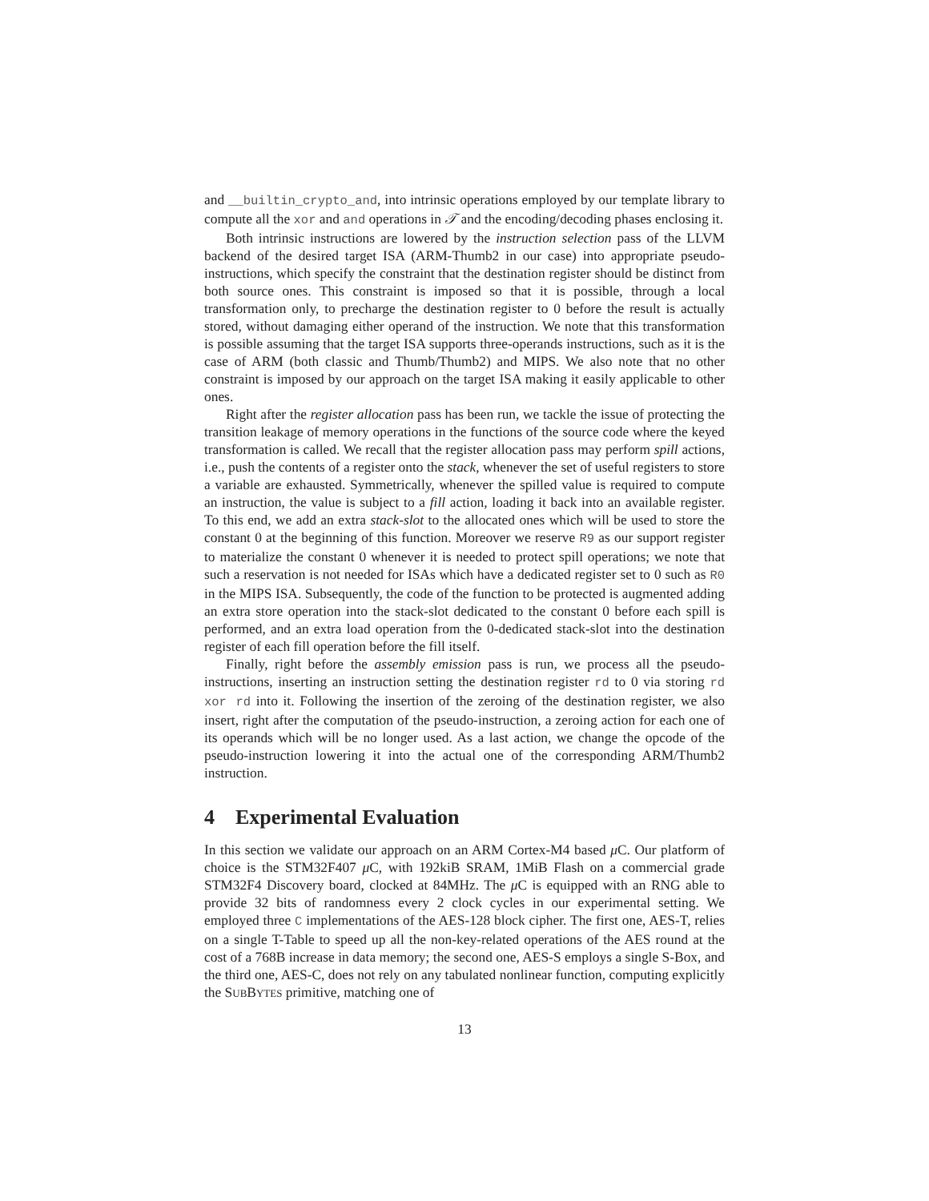and __builtin_crypto_and, into intrinsic operations employed by our template library to compute all the xor and and operations in 𝒯 and the encoding/decoding phases enclosing it.
Both intrinsic instructions are lowered by the instruction selection pass of the LLVM backend of the desired target ISA (ARM-Thumb2 in our case) into appropriate pseudo-instructions, which specify the constraint that the destination register should be distinct from both source ones. This constraint is imposed so that it is possible, through a local transformation only, to precharge the destination register to 0 before the result is actually stored, without damaging either operand of the instruction. We note that this transformation is possible assuming that the target ISA supports three-operands instructions, such as it is the case of ARM (both classic and Thumb/Thumb2) and MIPS. We also note that no other constraint is imposed by our approach on the target ISA making it easily applicable to other ones.
Right after the register allocation pass has been run, we tackle the issue of protecting the transition leakage of memory operations in the functions of the source code where the keyed transformation is called. We recall that the register allocation pass may perform spill actions, i.e., push the contents of a register onto the stack, whenever the set of useful registers to store a variable are exhausted. Symmetrically, whenever the spilled value is required to compute an instruction, the value is subject to a fill action, loading it back into an available register. To this end, we add an extra stack-slot to the allocated ones which will be used to store the constant 0 at the beginning of this function. Moreover we reserve R9 as our support register to materialize the constant 0 whenever it is needed to protect spill operations; we note that such a reservation is not needed for ISAs which have a dedicated register set to 0 such as R0 in the MIPS ISA. Subsequently, the code of the function to be protected is augmented adding an extra store operation into the stack-slot dedicated to the constant 0 before each spill is performed, and an extra load operation from the 0-dedicated stack-slot into the destination register of each fill operation before the fill itself.
Finally, right before the assembly emission pass is run, we process all the pseudo-instructions, inserting an instruction setting the destination register rd to 0 via storing rd xor rd into it. Following the insertion of the zeroing of the destination register, we also insert, right after the computation of the pseudo-instruction, a zeroing action for each one of its operands which will be no longer used. As a last action, we change the opcode of the pseudo-instruction lowering it into the actual one of the corresponding ARM/Thumb2 instruction.
4 Experimental Evaluation
In this section we validate our approach on an ARM Cortex-M4 based μ C. Our platform of choice is the STM32F407 μ C, with 192kiB SRAM, 1MiB Flash on a commercial grade STM32F4 Discovery board, clocked at 84MHz. The μ C is equipped with an RNG able to provide 32 bits of randomness every 2 clock cycles in our experimental setting. We employed three C implementations of the AES-128 block cipher. The first one, AES-T, relies on a single T-Table to speed up all the non-key-related operations of the AES round at the cost of a 768B increase in data memory; the second one, AES-S employs a single S-Box, and the third one, AES-C, does not rely on any tabulated nonlinear function, computing explicitly the SUBBYTES primitive, matching one of
13